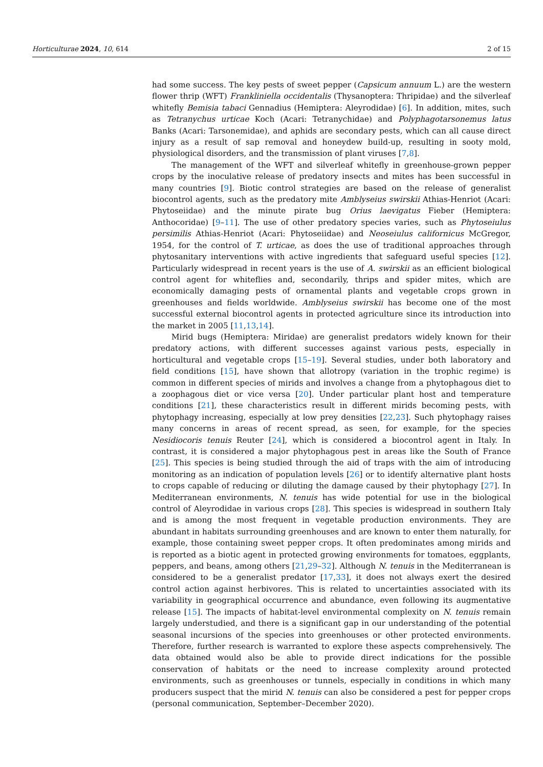Horticulturae 2024, 10, 614 2 of 15
had some success. The key pests of sweet pepper (Capsicum annuum L.) are the western flower thrip (WFT) Frankliniella occidentalis (Thysanoptera: Thripidae) and the silverleaf whitefly Bemisia tabaci Gennadius (Hemiptera: Aleyrodidae) [6]. In addition, mites, such as Tetranychus urticae Koch (Acari: Tetranychidae) and Polyphagotarsonemus latus Banks (Acari: Tarsonemidae), and aphids are secondary pests, which can all cause direct injury as a result of sap removal and honeydew build-up, resulting in sooty mold, physiological disorders, and the transmission of plant viruses [7,8].
The management of the WFT and silverleaf whitefly in greenhouse-grown pepper crops by the inoculative release of predatory insects and mites has been successful in many countries [9]. Biotic control strategies are based on the release of generalist biocontrol agents, such as the predatory mite Amblyseius swirskii Athias-Henriot (Acari: Phytoseiidae) and the minute pirate bug Orius laevigatus Fieber (Hemiptera: Anthocoridae) [9–11]. The use of other predatory species varies, such as Phytoseiulus persimilis Athias-Henriot (Acari: Phytoseiidae) and Neoseiulus californicus McGregor, 1954, for the control of T. urticae, as does the use of traditional approaches through phytosanitary interventions with active ingredients that safeguard useful species [12]. Particularly widespread in recent years is the use of A. swirskii as an efficient biological control agent for whiteflies and, secondarily, thrips and spider mites, which are economically damaging pests of ornamental plants and vegetable crops grown in greenhouses and fields worldwide. Amblyseius swirskii has become one of the most successful external biocontrol agents in protected agriculture since its introduction into the market in 2005 [11,13,14].
Mirid bugs (Hemiptera: Miridae) are generalist predators widely known for their predatory actions, with different successes against various pests, especially in horticultural and vegetable crops [15–19]. Several studies, under both laboratory and field conditions [15], have shown that allotropy (variation in the trophic regime) is common in different species of mirids and involves a change from a phytophagous diet to a zoophagous diet or vice versa [20]. Under particular plant host and temperature conditions [21], these characteristics result in different mirids becoming pests, with phytophagy increasing, especially at low prey densities [22,23]. Such phytophagy raises many concerns in areas of recent spread, as seen, for example, for the species Nesidiocoris tenuis Reuter [24], which is considered a biocontrol agent in Italy. In contrast, it is considered a major phytophagous pest in areas like the South of France [25]. This species is being studied through the aid of traps with the aim of introducing monitoring as an indication of population levels [26] or to identify alternative plant hosts to crops capable of reducing or diluting the damage caused by their phytophagy [27]. In Mediterranean environments, N. tenuis has wide potential for use in the biological control of Aleyrodidae in various crops [28]. This species is widespread in southern Italy and is among the most frequent in vegetable production environments. They are abundant in habitats surrounding greenhouses and are known to enter them naturally, for example, those containing sweet pepper crops. It often predominates among mirids and is reported as a biotic agent in protected growing environments for tomatoes, eggplants, peppers, and beans, among others [21,29–32]. Although N. tenuis in the Mediterranean is considered to be a generalist predator [17,33], it does not always exert the desired control action against herbivores. This is related to uncertainties associated with its variability in geographical occurrence and abundance, even following its augmentative release [15]. The impacts of habitat-level environmental complexity on N. tenuis remain largely understudied, and there is a significant gap in our understanding of the potential seasonal incursions of the species into greenhouses or other protected environments. Therefore, further research is warranted to explore these aspects comprehensively. The data obtained would also be able to provide direct indications for the possible conservation of habitats or the need to increase complexity around protected environments, such as greenhouses or tunnels, especially in conditions in which many producers suspect that the mirid N. tenuis can also be considered a pest for pepper crops (personal communication, September–December 2020).